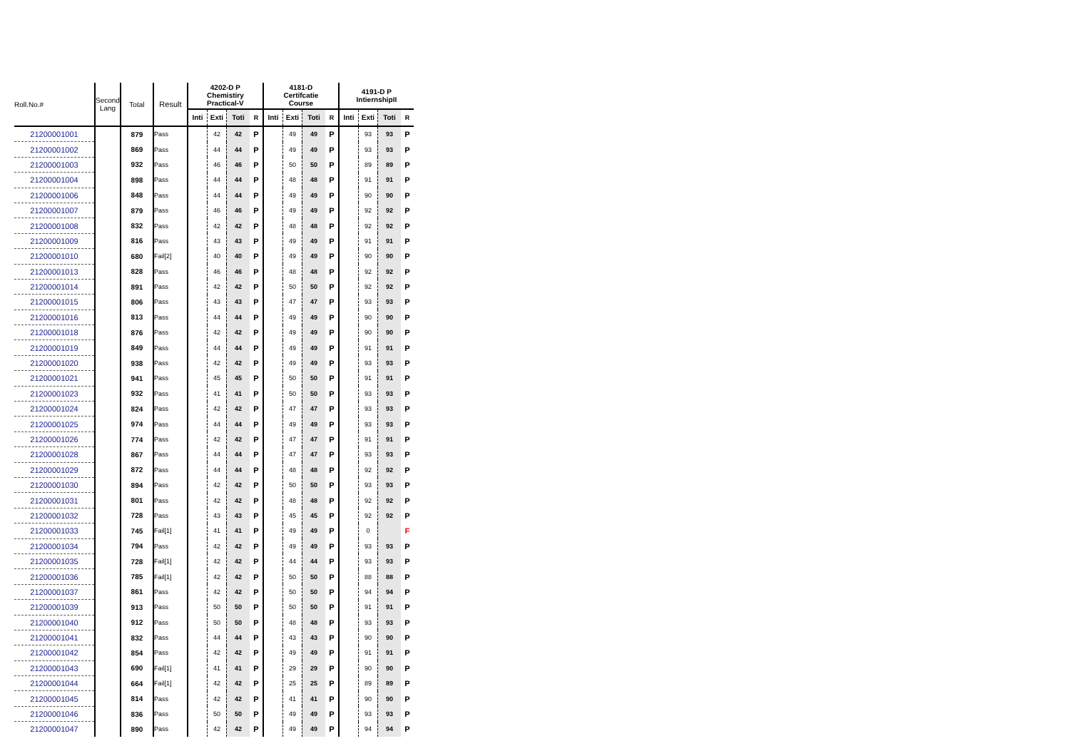| Roll.No.# | Second Lang | Total | Result | 4202-D P Chemistiry Practical-V | | | | 4181-D Certifcatie Course | | | | 4191-D P IntiernshipII | | | |
| | | | | Inti | Exti | Toti | R | Inti | Exti | Toti | R | Inti | Exti | Toti | R |
| 21200001001 | | 879 | Pass | | 42 | 42 | P | | 49 | 49 | P | | 93 | 93 | P |
| 21200001002 | | 869 | Pass | | 44 | 44 | P | | 49 | 49 | P | | 93 | 93 | P |
| 21200001003 | | 932 | Pass | | 46 | 46 | P | | 50 | 50 | P | | 89 | 89 | P |
| 21200001004 | | 898 | Pass | | 44 | 44 | P | | 48 | 48 | P | | 91 | 91 | P |
| 21200001006 | | 848 | Pass | | 44 | 44 | P | | 49 | 49 | P | | 90 | 90 | P |
| 21200001007 | | 879 | Pass | | 46 | 46 | P | | 49 | 49 | P | | 92 | 92 | P |
| 21200001008 | | 832 | Pass | | 42 | 42 | P | | 48 | 48 | P | | 92 | 92 | P |
| 21200001009 | | 816 | Pass | | 43 | 43 | P | | 49 | 49 | P | | 91 | 91 | P |
| 21200001010 | | 680 | Fail[2] | | 40 | 40 | P | | 49 | 49 | P | | 90 | 90 | P |
| 21200001013 | | 828 | Pass | | 46 | 46 | P | | 48 | 48 | P | | 92 | 92 | P |
| 21200001014 | | 891 | Pass | | 42 | 42 | P | | 50 | 50 | P | | 92 | 92 | P |
| 21200001015 | | 806 | Pass | | 43 | 43 | P | | 47 | 47 | P | | 93 | 93 | P |
| 21200001016 | | 813 | Pass | | 44 | 44 | P | | 49 | 49 | P | | 90 | 90 | P |
| 21200001018 | | 876 | Pass | | 42 | 42 | P | | 49 | 49 | P | | 90 | 90 | P |
| 21200001019 | | 849 | Pass | | 44 | 44 | P | | 49 | 49 | P | | 91 | 91 | P |
| 21200001020 | | 938 | Pass | | 42 | 42 | P | | 49 | 49 | P | | 93 | 93 | P |
| 21200001021 | | 941 | Pass | | 45 | 45 | P | | 50 | 50 | P | | 91 | 91 | P |
| 21200001023 | | 932 | Pass | | 41 | 41 | P | | 50 | 50 | P | | 93 | 93 | P |
| 21200001024 | | 824 | Pass | | 42 | 42 | P | | 47 | 47 | P | | 93 | 93 | P |
| 21200001025 | | 974 | Pass | | 44 | 44 | P | | 49 | 49 | P | | 93 | 93 | P |
| 21200001026 | | 774 | Pass | | 42 | 42 | P | | 47 | 47 | P | | 91 | 91 | P |
| 21200001028 | | 867 | Pass | | 44 | 44 | P | | 47 | 47 | P | | 93 | 93 | P |
| 21200001029 | | 872 | Pass | | 44 | 44 | P | | 48 | 48 | P | | 92 | 92 | P |
| 21200001030 | | 894 | Pass | | 42 | 42 | P | | 50 | 50 | P | | 93 | 93 | P |
| 21200001031 | | 801 | Pass | | 42 | 42 | P | | 48 | 48 | P | | 92 | 92 | P |
| 21200001032 | | 728 | Pass | | 43 | 43 | P | | 45 | 45 | P | | 92 | 92 | P |
| 21200001033 | | 745 | Fail[1] | | 41 | 41 | P | | 49 | 49 | P | | 0 | | F |
| 21200001034 | | 794 | Pass | | 42 | 42 | P | | 49 | 49 | P | | 93 | 93 | P |
| 21200001035 | | 728 | Fail[1] | | 42 | 42 | P | | 44 | 44 | P | | 93 | 93 | P |
| 21200001036 | | 785 | Fail[1] | | 42 | 42 | P | | 50 | 50 | P | | 88 | 88 | P |
| 21200001037 | | 861 | Pass | | 42 | 42 | P | | 50 | 50 | P | | 94 | 94 | P |
| 21200001039 | | 913 | Pass | | 50 | 50 | P | | 50 | 50 | P | | 91 | 91 | P |
| 21200001040 | | 912 | Pass | | 50 | 50 | P | | 48 | 48 | P | | 93 | 93 | P |
| 21200001041 | | 832 | Pass | | 44 | 44 | P | | 43 | 43 | P | | 90 | 90 | P |
| 21200001042 | | 854 | Pass | | 42 | 42 | P | | 49 | 49 | P | | 91 | 91 | P |
| 21200001043 | | 690 | Fail[1] | | 41 | 41 | P | | 29 | 29 | P | | 90 | 90 | P |
| 21200001044 | | 664 | Fail[1] | | 42 | 42 | P | | 25 | 25 | P | | 89 | 89 | P |
| 21200001045 | | 814 | Pass | | 42 | 42 | P | | 41 | 41 | P | | 90 | 90 | P |
| 21200001046 | | 836 | Pass | | 50 | 50 | P | | 49 | 49 | P | | 93 | 93 | P |
| 21200001047 | | 890 | Pass | | 42 | 42 | P | | 49 | 49 | P | | 94 | 94 | P |